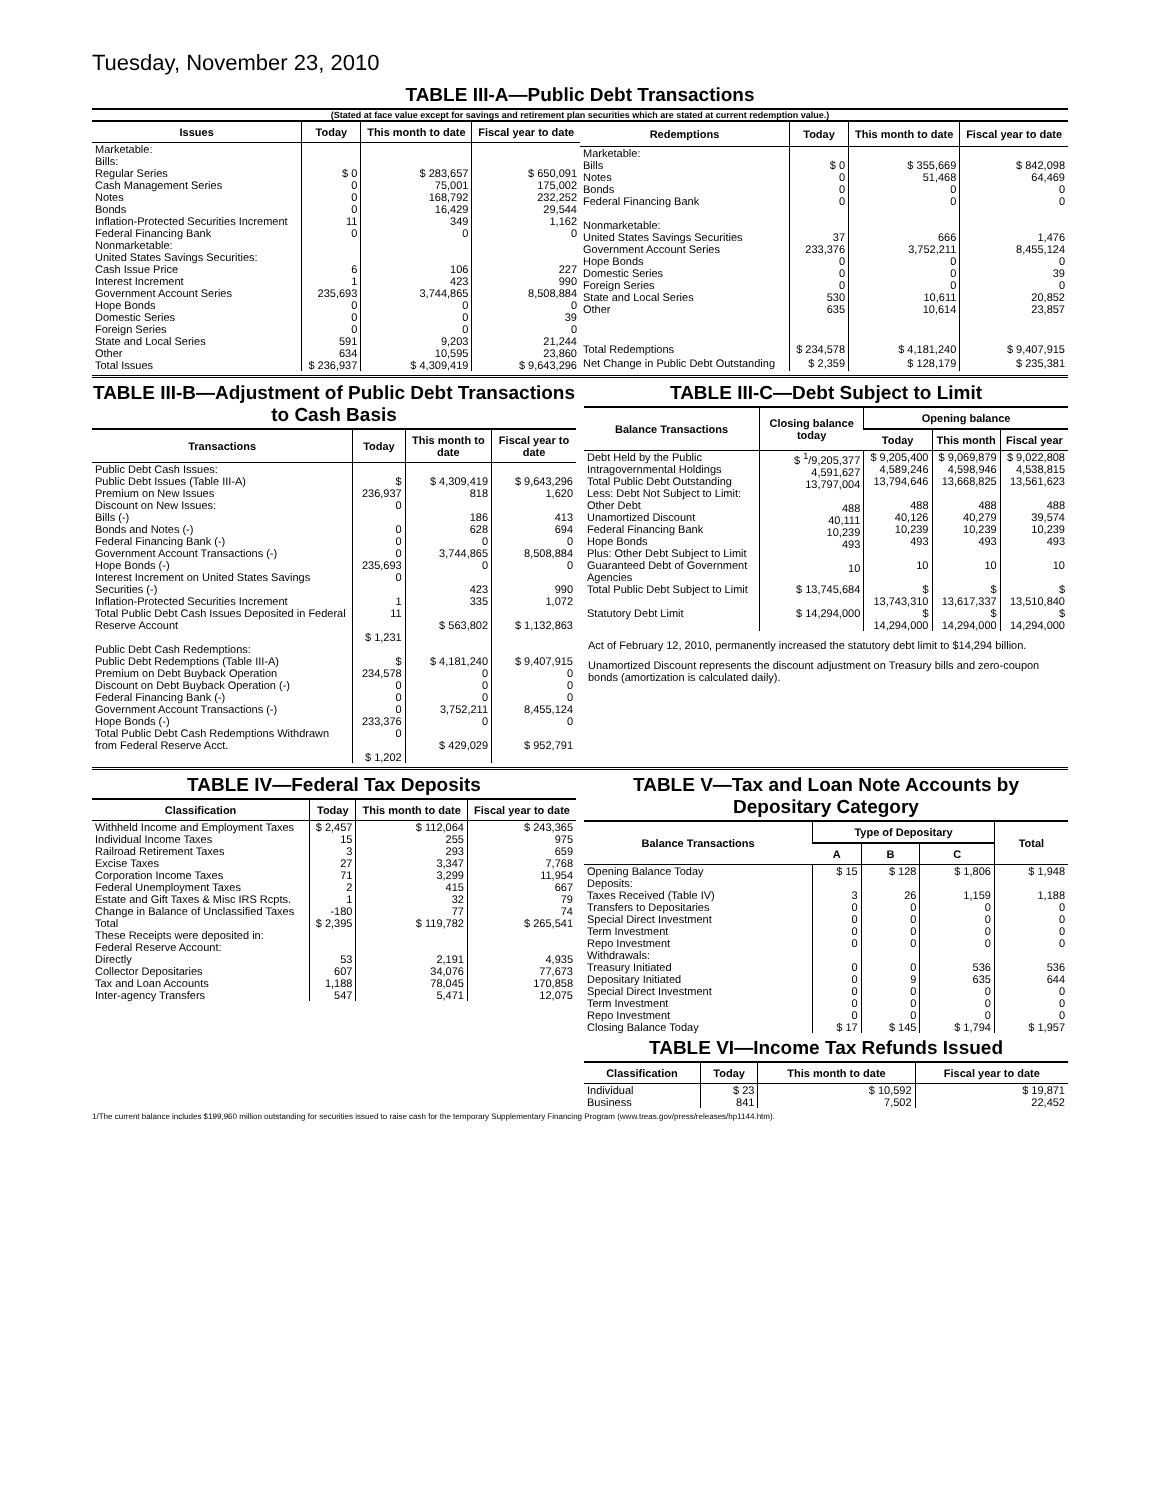Tuesday, November 23, 2010
TABLE III-A—Public Debt Transactions
(Stated at face value except for savings and retirement plan securities which are stated at current redemption value.)
| Issues | Today | This month to date | Fiscal year to date |
| --- | --- | --- | --- |
| Marketable: Bills: Regular Series Cash Management Series Notes Bonds Inflation-Protected Securities Increment Federal Financing Bank Nonmarketable: United States Savings Securities: Cash Issue Price Interest Increment Government Account Series Hope Bonds Domestic Series Foreign Series State and Local Series Other | $ 0 0 0 0 11 0 6 1 235,693 0 0 0 591 634 | $ 283,657 75,001 168,792 16,429 349 0 106 423 3,744,865 0 0 0 9,203 10,595 | $ 650,091 175,002 232,252 29,544 1,162 0 227 990 8,508,884 0 39 0 21,244 23,860 |
| Total Issues | $ 236,937 | $ 4,309,419 | $ 9,643,296 |
| Redemptions | Today | This month to date | Fiscal year to date |
| --- | --- | --- | --- |
| Marketable: Bills Notes Bonds Federal Financing Bank Nonmarketable: United States Savings Securities Government Account Series Hope Bonds Domestic Series Foreign Series State and Local Series Other | $ 0 0 0 0 37 233,376 0 0 0 530 635 | $ 355,669 51,468 0 0 666 3,752,211 0 0 0 10,611 10,614 | $ 842,098 64,469 0 0 1,476 8,455,124 0 39 0 20,852 23,857 |
| Total Redemptions | $ 234,578 | $ 4,181,240 | $ 9,407,915 |
| Net Change in Public Debt Outstanding | $ 2,359 | $ 128,179 | $ 235,381 |
TABLE III-B—Adjustment of Public Debt Transactions to Cash Basis
| Transactions | Today | This month to date | Fiscal year to date |
| --- | --- | --- | --- |
| Public Debt Cash Issues: Public Debt Issues (Table III-A) Premium on New Issues Discount on New Issues: Bills (-) Bonds and Notes (-) Federal Financing Bank (-) Government Account Transactions (-) Hope Bonds (-) Interest Increment on United States Savings Securities (-) Inflation-Protected Securities Increment Total Public Debt Cash Issues Deposited in Federal Reserve Account | $ 236,937 0 0 0 0 235,693 0 1 11 $ 1,231 | $ 4,309,419 818 186 628 0 3,744,865 0 423 335 $ 563,802 | $ 9,643,296 1,620 413 694 0 8,508,884 0 990 1,072 $ 1,132,863 |
| Public Debt Cash Redemptions: Public Debt Redemptions (Table III-A) Premium on Debt Buyback Operation Discount on Debt Buyback Operation (-) Federal Financing Bank (-) Government Account Transactions (-) Hope Bonds (-) Total Public Debt Cash Redemptions Withdrawn from Federal Reserve Acct. | $ 234,578 0 0 0 233,376 0 $ 1,202 | $ 4,181,240 0 0 0 3,752,211 0 $ 429,029 | $ 9,407,915 0 0 0 8,455,124 0 $ 952,791 |
TABLE III-C—Debt Subject to Limit
| Balance Transactions | Closing balance today | Opening balance | | |
| --- | --- | --- | --- | --- |
| | | Today | This month | Fiscal year |
| Debt Held by the Public Intragovernmental Holdings Total Public Debt Outstanding Less: Debt Not Subject to Limit: Other Debt Unamortized Discount Federal Financing Bank Hope Bonds Plus: Other Debt Subject to Limit Guaranteed Debt of Government Agencies | $ <sup>1</sup>/9,205,377 4,591,627 13,797,004 488 40,111 10,239 493 10 | $ 9,205,400 4,589,246 13,794,646 488 40,126 10,239 493 10 | $ 9,069,879 4,598,946 13,668,825 488 40,279 10,239 493 10 | $ 9,022,808 4,538,815 13,561,623 488 39,574 10,239 493 10 |
| Total Public Debt Subject to Limit | $ 13,745,684 | $ 13,743,310 | $ 13,617,337 | $ 13,510,840 |
| Statutory Debt Limit | $ 14,294,000 | $ 14,294,000 | $ 14,294,000 | $ 14,294,000 |
Act of February 12, 2010, permanently increased the statutory debt limit to $14,294 billion.
Unamortized Discount represents the discount adjustment on Treasury bills and zero-coupon bonds (amortization is calculated daily).
TABLE IV—Federal Tax Deposits
| Classification | Today | This month to date | Fiscal year to date |
| --- | --- | --- | --- |
| Withheld Income and Employment Taxes Individual Income Taxes Railroad Retirement Taxes Excise Taxes Corporation Income Taxes Federal Unemployment Taxes Estate and Gift Taxes & Misc IRS Rcpts. Change in Balance of Unclassified Taxes | $ 2,457 15 3 27 71 2 1 -180 | $ 112,064 255 293 3,347 3,299 415 32 77 | $ 243,365 975 659 7,768 11,954 667 79 74 |
| Total | $ 2,395 | $ 119,782 | $ 265,541 |
| These Receipts were deposited in: Federal Reserve Account: Directly Collector Depositaries Tax and Loan Accounts Inter-agency Transfers | 53 607 1,188 547 | 2,191 34,076 78,045 5,471 | 4,935 77,673 170,858 12,075 |
TABLE V—Tax and Loan Note Accounts by Depositary Category
| Balance Transactions | Type of Depositary | | | Total |
| --- | --- | --- | --- | --- |
| | A | B | C | |
| Opening Balance Today Deposits: Taxes Received (Table IV) Transfers to Depositaries Special Direct Investment Term Investment Repo Investment Withdrawals: Treasury Initiated Depositary Initiated Special Direct Investment Term Investment Repo Investment Closing Balance Today | $ 15 3 0 0 0 0 0 0 0 0 0 $ 17 | $ 128 26 0 0 0 0 0 9 0 0 0 $ 145 | $ 1,806 1,159 0 0 0 0 536 635 0 0 0 $ 1,794 | $ 1,948 1,188 0 0 0 0 536 644 0 0 0 $ 1,957 |
TABLE VI—Income Tax Refunds Issued
| Classification | Today | This month to date | Fiscal year to date |
| --- | --- | --- | --- |
| Individual Business | $ 23 841 | $ 10,592 7,502 | $ 19,871 22,452 |
1/The current balance includes $199,960 million outstanding for securities issued to raise cash for the temporary Supplementary Financing Program (www.treas.gov/press/releases/hp1144.htm).